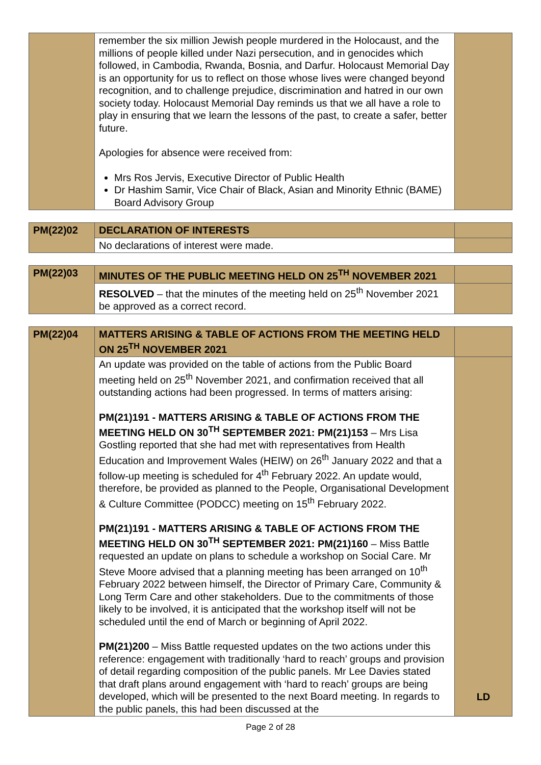| | remember the six million Jewish people murdered in the Holocaust, and the millions of people killed under Nazi persecution, and in genocides which followed, in Cambodia, Rwanda, Bosnia, and Darfur. Holocaust Memorial Day is an opportunity for us to reflect on those whose lives were changed beyond recognition, and to challenge prejudice, discrimination and hatred in our own society today. Holocaust Memorial Day reminds us that we all have a role to play in ensuring that we learn the lessons of the past, to create a safer, better future. Apologies for absence were received from: Mrs Ros Jervis, Executive Director of Public Health Dr Hashim Samir, Vice Chair of Black, Asian and Minority Ethnic (BAME) Board Advisory Group | |
| PM(22)02 | DECLARATION OF INTERESTS | |
| | No declarations of interest were made. | |
| PM(22)03 | MINUTES OF THE PUBLIC MEETING HELD ON 25<sup>TH</sup> NOVEMBER 2021 | |
| | RESOLVED – that the minutes of the meeting held on 25<sup>th</sup> November 2021 be approved as a correct record. | |
| PM(22)04 | MATTERS ARISING & TABLE OF ACTIONS FROM THE MEETING HELD ON 25<sup>TH</sup> NOVEMBER 2021 | |
| | An update was provided on the table of actions from the Public Board meeting held on 25<sup>th</sup> November 2021, and confirmation received that all outstanding actions had been progressed. In terms of matters arising: PM(21)191 - MATTERS ARISING & TABLE OF ACTIONS FROM THE MEETING HELD ON 30<sup>TH</sup> SEPTEMBER 2021: PM(21)153 – Mrs Lisa Gostling reported that she had met with representatives from Health Education and Improvement Wales (HEIW) on 26<sup>th</sup> January 2022 and that a follow-up meeting is scheduled for 4<sup>th</sup> February 2022. An update would, therefore, be provided as planned to the People, Organisational Development & Culture Committee (PODCC) meeting on 15<sup>th</sup> February 2022. PM(21)191 - MATTERS ARISING & TABLE OF ACTIONS FROM THE MEETING HELD ON 30<sup>TH</sup> SEPTEMBER 2021: PM(21)160 – Miss Battle requested an update on plans to schedule a workshop on Social Care. Mr Steve Moore advised that a planning meeting has been arranged on 10<sup>th</sup> February 2022 between himself, the Director of Primary Care, Community & Long Term Care and other stakeholders. Due to the commitments of those likely to be involved, it is anticipated that the workshop itself will not be scheduled until the end of March or beginning of April 2022. PM(21)200 – Miss Battle requested updates on the two actions under this reference: engagement with traditionally ‘hard to reach’ groups and provision of detail regarding composition of the public panels. Mr Lee Davies stated that draft plans around engagement with ‘hard to reach’ groups are being developed, which will be presented to the next Board meeting. In regards to the public panels, this had been discussed at the | LD |
Page 2 of 28